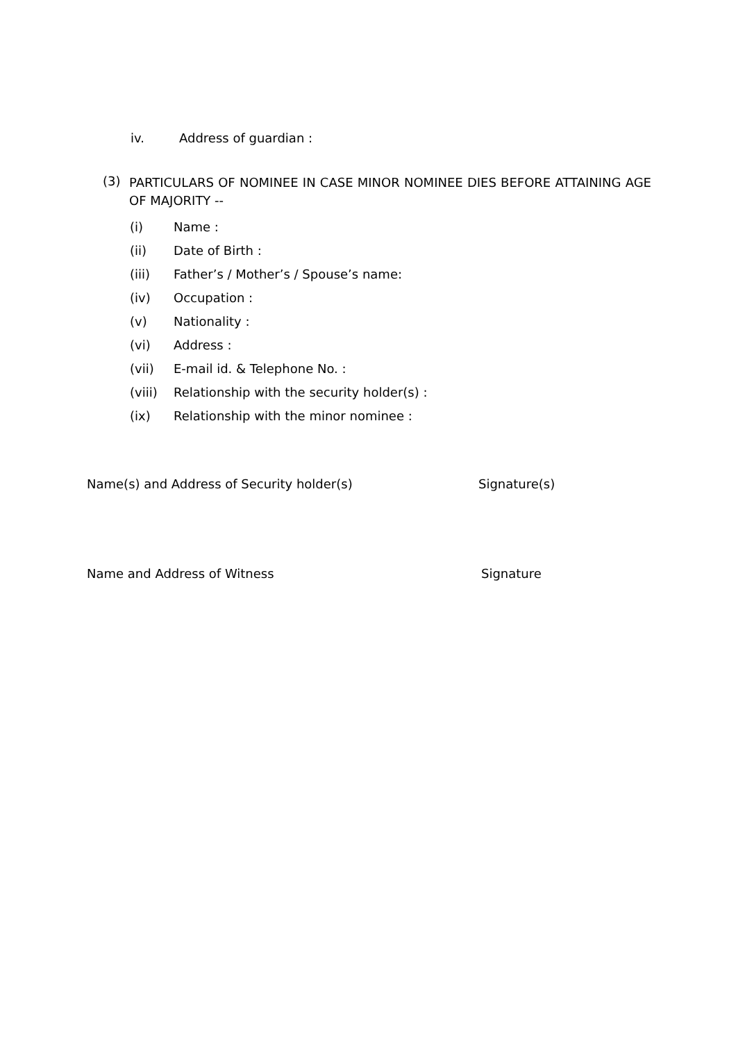iv. Address of guardian :
(3) PARTICULARS OF NOMINEE IN CASE MINOR NOMINEE DIES BEFORE ATTAINING AGE OF MAJORITY --
(i) Name :
(ii) Date of Birth :
(iii) Father’s / Mother’s / Spouse’s name:
(iv) Occupation :
(v) Nationality :
(vi) Address :
(vii) E-mail id. & Telephone No. :
(viii) Relationship with the security holder(s) :
(ix) Relationship with the minor nominee :
Name(s) and Address of Security holder(s) Signature(s)
Name and Address of Witness Signature